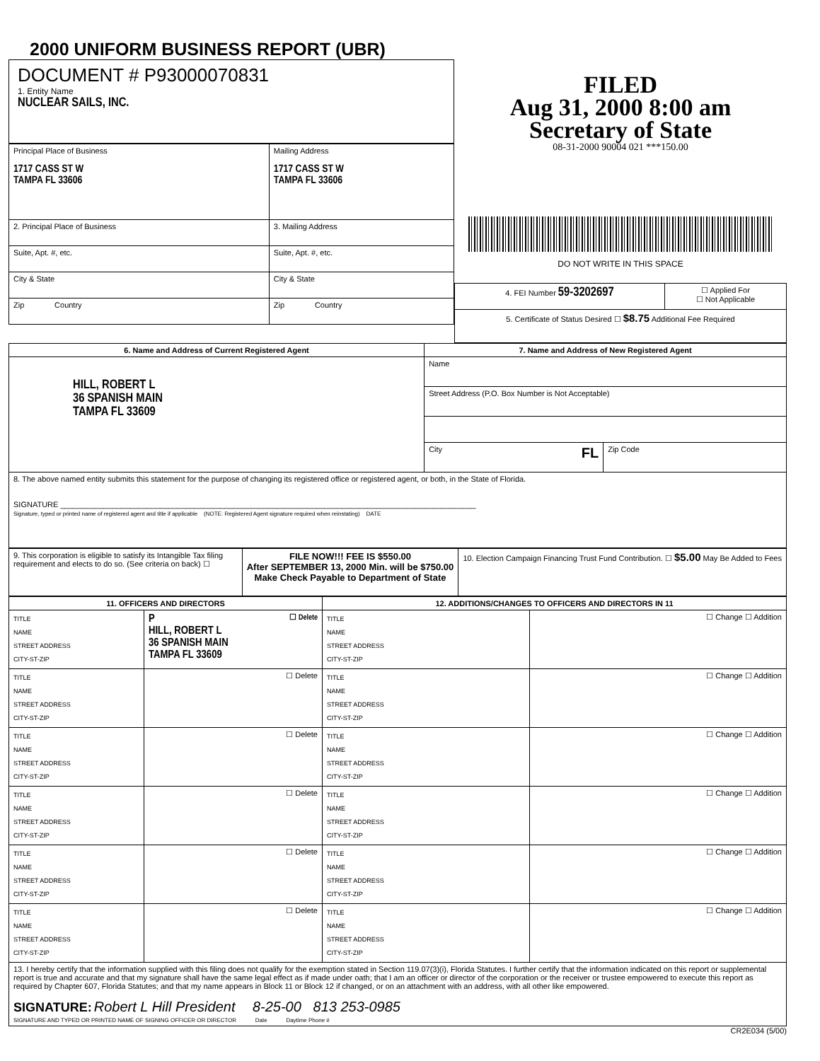2000 UNIFORM BUSINESS REPORT (UBR)
DOCUMENT # P93000070831
1. Entity Name
NUCLEAR SAILS, INC.
| Principal Place of Business 1717 CASS ST W TAMPA FL 33606 | Mailing Address 1717 CASS ST W TAMPA FL 33606 |
| 2. Principal Place of Business | 3. Mailing Address |
| Suite, Apt. #, etc. | Suite, Apt. #, etc. |
| City & State | City & State |
| Zip Country | Zip Country |
FILED
Aug 31, 2000 8:00 am
Secretary of State
08-31-2000 90004 021 ***150.00
DO NOT WRITE IN THIS SPACE
| 4. FEI Number 59-3202697 | ☐ Applied For ☐ Not Applicable |
| 5. Certificate of Status Desired ☐ $8.75 Additional Fee Required | |
| 6. Name and Address of Current Registered Agent | 7. Name and Address of New Registered Agent | |
| --- | --- | --- |
| HILL, ROBERT L 36 SPANISH MAIN TAMPA FL 33609 | Name | |
| | Street Address (P.O. Box Number is Not Acceptable) | |
| | City FL | Zip Code |
| 8. The above named entity submits this statement for the purpose of changing its registered office or registered agent, or both, in the State of Florida. SIGNATURE ________________________________________________________________________________________________ Signature, typed or printed name of registered agent and title if applicable (NOTE: Registered Agent signature required when reinstating) DATE | | |
| 9. This corporation is eligible to satisfy its Intangible Tax filing requirement and elects to do so. (See criteria on back) ☐ | FILE NOW!!! FEE IS $550.00 After SEPTEMBER 13, 2000 Min. will be $750.00 Make Check Payable to Department of State | 10. Election Campaign Financing Trust Fund Contribution. ☐ $5.00 May Be Added to Fees |
| 11. OFFICERS AND DIRECTORS | | 12. ADDITIONS/CHANGES TO OFFICERS AND DIRECTORS IN 11 | |
| --- | --- | --- | --- |
| TITLE NAME STREET ADDRESS CITY-ST-ZIP | P ☐ Delete HILL, ROBERT L 36 SPANISH MAIN TAMPA FL 33609 | TITLE NAME STREET ADDRESS CITY-ST-ZIP | ☐ Change ☐ Addition |
| TITLE NAME STREET ADDRESS CITY-ST-ZIP | ☐ Delete | TITLE NAME STREET ADDRESS CITY-ST-ZIP | ☐ Change ☐ Addition |
| TITLE NAME STREET ADDRESS CITY-ST-ZIP | ☐ Delete | TITLE NAME STREET ADDRESS CITY-ST-ZIP | ☐ Change ☐ Addition |
| TITLE NAME STREET ADDRESS CITY-ST-ZIP | ☐ Delete | TITLE NAME STREET ADDRESS CITY-ST-ZIP | ☐ Change ☐ Addition |
| TITLE NAME STREET ADDRESS CITY-ST-ZIP | ☐ Delete | TITLE NAME STREET ADDRESS CITY-ST-ZIP | ☐ Change ☐ Addition |
| TITLE NAME STREET ADDRESS CITY-ST-ZIP | ☐ Delete | TITLE NAME STREET ADDRESS CITY-ST-ZIP | ☐ Change ☐ Addition |
| 13. I hereby certify that the information supplied with this filing does not qualify for the exemption stated in Section 119.07(3)(i), Florida Statutes. I further certify that the information indicated on this report or supplemental report is true and accurate and that my signature shall have the same legal effect as if made under oath; that I am an officer or director of the corporation or the receiver or trustee empowered to execute this report as required by Chapter 607, Florida Statutes; and that my name appears in Block 11 or Block 12 if changed, or on an attachment with an address, with all other like empowered. SIGNATURE: Robert L Hill President 8-25-00 813 253-0985 SIGNATURE AND TYPED OR PRINTED NAME OF SIGNING OFFICER OR DIRECTOR Date Daytime Phone # | | | |
CR2E034 (5/00)